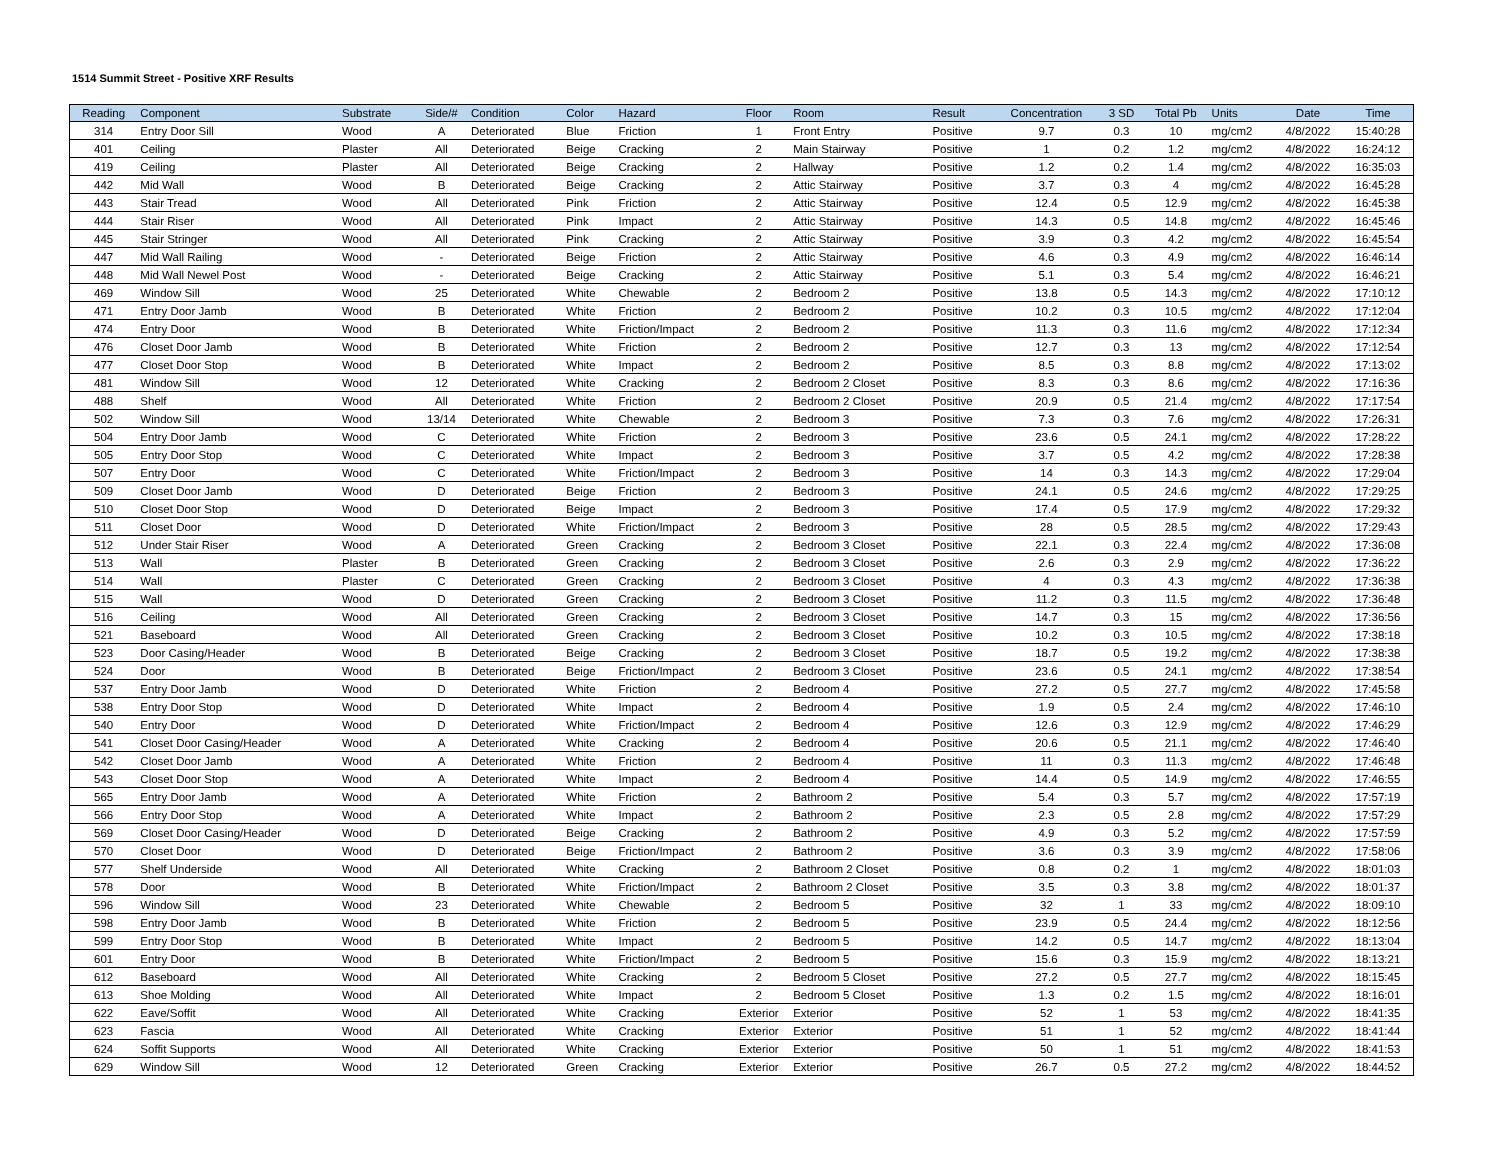1514 Summit Street - Positive XRF Results
| Reading | Component | Substrate | Side/# | Condition | Color | Hazard | Floor | Room | Result | Concentration | 3 SD | Total Pb | Units | Date | Time |
| --- | --- | --- | --- | --- | --- | --- | --- | --- | --- | --- | --- | --- | --- | --- | --- |
| 314 | Entry Door Sill | Wood | A | Deteriorated | Blue | Friction | 1 | Front Entry | Positive | 9.7 | 0.3 | 10 | mg/cm2 | 4/8/2022 | 15:40:28 |
| 401 | Ceiling | Plaster | All | Deteriorated | Beige | Cracking | 2 | Main Stairway | Positive | 1 | 0.2 | 1.2 | mg/cm2 | 4/8/2022 | 16:24:12 |
| 419 | Ceiling | Plaster | All | Deteriorated | Beige | Cracking | 2 | Hallway | Positive | 1.2 | 0.2 | 1.4 | mg/cm2 | 4/8/2022 | 16:35:03 |
| 442 | Mid Wall | Wood | B | Deteriorated | Beige | Cracking | 2 | Attic Stairway | Positive | 3.7 | 0.3 | 4 | mg/cm2 | 4/8/2022 | 16:45:28 |
| 443 | Stair Tread | Wood | All | Deteriorated | Pink | Friction | 2 | Attic Stairway | Positive | 12.4 | 0.5 | 12.9 | mg/cm2 | 4/8/2022 | 16:45:38 |
| 444 | Stair Riser | Wood | All | Deteriorated | Pink | Impact | 2 | Attic Stairway | Positive | 14.3 | 0.5 | 14.8 | mg/cm2 | 4/8/2022 | 16:45:46 |
| 445 | Stair Stringer | Wood | All | Deteriorated | Pink | Cracking | 2 | Attic Stairway | Positive | 3.9 | 0.3 | 4.2 | mg/cm2 | 4/8/2022 | 16:45:54 |
| 447 | Mid Wall Railing | Wood | - | Deteriorated | Beige | Friction | 2 | Attic Stairway | Positive | 4.6 | 0.3 | 4.9 | mg/cm2 | 4/8/2022 | 16:46:14 |
| 448 | Mid Wall Newel Post | Wood | - | Deteriorated | Beige | Cracking | 2 | Attic Stairway | Positive | 5.1 | 0.3 | 5.4 | mg/cm2 | 4/8/2022 | 16:46:21 |
| 469 | Window Sill | Wood | 25 | Deteriorated | White | Chewable | 2 | Bedroom 2 | Positive | 13.8 | 0.5 | 14.3 | mg/cm2 | 4/8/2022 | 17:10:12 |
| 471 | Entry Door Jamb | Wood | B | Deteriorated | White | Friction | 2 | Bedroom 2 | Positive | 10.2 | 0.3 | 10.5 | mg/cm2 | 4/8/2022 | 17:12:04 |
| 474 | Entry Door | Wood | B | Deteriorated | White | Friction/Impact | 2 | Bedroom 2 | Positive | 11.3 | 0.3 | 11.6 | mg/cm2 | 4/8/2022 | 17:12:34 |
| 476 | Closet Door Jamb | Wood | B | Deteriorated | White | Friction | 2 | Bedroom 2 | Positive | 12.7 | 0.3 | 13 | mg/cm2 | 4/8/2022 | 17:12:54 |
| 477 | Closet Door Stop | Wood | B | Deteriorated | White | Impact | 2 | Bedroom 2 | Positive | 8.5 | 0.3 | 8.8 | mg/cm2 | 4/8/2022 | 17:13:02 |
| 481 | Window Sill | Wood | 12 | Deteriorated | White | Cracking | 2 | Bedroom 2 Closet | Positive | 8.3 | 0.3 | 8.6 | mg/cm2 | 4/8/2022 | 17:16:36 |
| 488 | Shelf | Wood | All | Deteriorated | White | Friction | 2 | Bedroom 2 Closet | Positive | 20.9 | 0.5 | 21.4 | mg/cm2 | 4/8/2022 | 17:17:54 |
| 502 | Window Sill | Wood | 13/14 | Deteriorated | White | Chewable | 2 | Bedroom 3 | Positive | 7.3 | 0.3 | 7.6 | mg/cm2 | 4/8/2022 | 17:26:31 |
| 504 | Entry Door Jamb | Wood | C | Deteriorated | White | Friction | 2 | Bedroom 3 | Positive | 23.6 | 0.5 | 24.1 | mg/cm2 | 4/8/2022 | 17:28:22 |
| 505 | Entry Door Stop | Wood | C | Deteriorated | White | Impact | 2 | Bedroom 3 | Positive | 3.7 | 0.5 | 4.2 | mg/cm2 | 4/8/2022 | 17:28:38 |
| 507 | Entry Door | Wood | C | Deteriorated | White | Friction/Impact | 2 | Bedroom 3 | Positive | 14 | 0.3 | 14.3 | mg/cm2 | 4/8/2022 | 17:29:04 |
| 509 | Closet Door Jamb | Wood | D | Deteriorated | Beige | Friction | 2 | Bedroom 3 | Positive | 24.1 | 0.5 | 24.6 | mg/cm2 | 4/8/2022 | 17:29:25 |
| 510 | Closet Door Stop | Wood | D | Deteriorated | Beige | Impact | 2 | Bedroom 3 | Positive | 17.4 | 0.5 | 17.9 | mg/cm2 | 4/8/2022 | 17:29:32 |
| 511 | Closet Door | Wood | D | Deteriorated | White | Friction/Impact | 2 | Bedroom 3 | Positive | 28 | 0.5 | 28.5 | mg/cm2 | 4/8/2022 | 17:29:43 |
| 512 | Under Stair Riser | Wood | A | Deteriorated | Green | Cracking | 2 | Bedroom 3 Closet | Positive | 22.1 | 0.3 | 22.4 | mg/cm2 | 4/8/2022 | 17:36:08 |
| 513 | Wall | Plaster | B | Deteriorated | Green | Cracking | 2 | Bedroom 3 Closet | Positive | 2.6 | 0.3 | 2.9 | mg/cm2 | 4/8/2022 | 17:36:22 |
| 514 | Wall | Plaster | C | Deteriorated | Green | Cracking | 2 | Bedroom 3 Closet | Positive | 4 | 0.3 | 4.3 | mg/cm2 | 4/8/2022 | 17:36:38 |
| 515 | Wall | Wood | D | Deteriorated | Green | Cracking | 2 | Bedroom 3 Closet | Positive | 11.2 | 0.3 | 11.5 | mg/cm2 | 4/8/2022 | 17:36:48 |
| 516 | Ceiling | Wood | All | Deteriorated | Green | Cracking | 2 | Bedroom 3 Closet | Positive | 14.7 | 0.3 | 15 | mg/cm2 | 4/8/2022 | 17:36:56 |
| 521 | Baseboard | Wood | All | Deteriorated | Green | Cracking | 2 | Bedroom 3 Closet | Positive | 10.2 | 0.3 | 10.5 | mg/cm2 | 4/8/2022 | 17:38:18 |
| 523 | Door Casing/Header | Wood | B | Deteriorated | Beige | Cracking | 2 | Bedroom 3 Closet | Positive | 18.7 | 0.5 | 19.2 | mg/cm2 | 4/8/2022 | 17:38:38 |
| 524 | Door | Wood | B | Deteriorated | Beige | Friction/Impact | 2 | Bedroom 3 Closet | Positive | 23.6 | 0.5 | 24.1 | mg/cm2 | 4/8/2022 | 17:38:54 |
| 537 | Entry Door Jamb | Wood | D | Deteriorated | White | Friction | 2 | Bedroom 4 | Positive | 27.2 | 0.5 | 27.7 | mg/cm2 | 4/8/2022 | 17:45:58 |
| 538 | Entry Door Stop | Wood | D | Deteriorated | White | Impact | 2 | Bedroom 4 | Positive | 1.9 | 0.5 | 2.4 | mg/cm2 | 4/8/2022 | 17:46:10 |
| 540 | Entry Door | Wood | D | Deteriorated | White | Friction/Impact | 2 | Bedroom 4 | Positive | 12.6 | 0.3 | 12.9 | mg/cm2 | 4/8/2022 | 17:46:29 |
| 541 | Closet Door Casing/Header | Wood | A | Deteriorated | White | Cracking | 2 | Bedroom 4 | Positive | 20.6 | 0.5 | 21.1 | mg/cm2 | 4/8/2022 | 17:46:40 |
| 542 | Closet Door Jamb | Wood | A | Deteriorated | White | Friction | 2 | Bedroom 4 | Positive | 11 | 0.3 | 11.3 | mg/cm2 | 4/8/2022 | 17:46:48 |
| 543 | Closet Door Stop | Wood | A | Deteriorated | White | Impact | 2 | Bedroom 4 | Positive | 14.4 | 0.5 | 14.9 | mg/cm2 | 4/8/2022 | 17:46:55 |
| 565 | Entry Door Jamb | Wood | A | Deteriorated | White | Friction | 2 | Bathroom 2 | Positive | 5.4 | 0.3 | 5.7 | mg/cm2 | 4/8/2022 | 17:57:19 |
| 566 | Entry Door Stop | Wood | A | Deteriorated | White | Impact | 2 | Bathroom 2 | Positive | 2.3 | 0.5 | 2.8 | mg/cm2 | 4/8/2022 | 17:57:29 |
| 569 | Closet Door Casing/Header | Wood | D | Deteriorated | Beige | Cracking | 2 | Bathroom 2 | Positive | 4.9 | 0.3 | 5.2 | mg/cm2 | 4/8/2022 | 17:57:59 |
| 570 | Closet Door | Wood | D | Deteriorated | Beige | Friction/Impact | 2 | Bathroom 2 | Positive | 3.6 | 0.3 | 3.9 | mg/cm2 | 4/8/2022 | 17:58:06 |
| 577 | Shelf Underside | Wood | All | Deteriorated | White | Cracking | 2 | Bathroom 2 Closet | Positive | 0.8 | 0.2 | 1 | mg/cm2 | 4/8/2022 | 18:01:03 |
| 578 | Door | Wood | B | Deteriorated | White | Friction/Impact | 2 | Bathroom 2 Closet | Positive | 3.5 | 0.3 | 3.8 | mg/cm2 | 4/8/2022 | 18:01:37 |
| 596 | Window Sill | Wood | 23 | Deteriorated | White | Chewable | 2 | Bedroom 5 | Positive | 32 | 1 | 33 | mg/cm2 | 4/8/2022 | 18:09:10 |
| 598 | Entry Door Jamb | Wood | B | Deteriorated | White | Friction | 2 | Bedroom 5 | Positive | 23.9 | 0.5 | 24.4 | mg/cm2 | 4/8/2022 | 18:12:56 |
| 599 | Entry Door Stop | Wood | B | Deteriorated | White | Impact | 2 | Bedroom 5 | Positive | 14.2 | 0.5 | 14.7 | mg/cm2 | 4/8/2022 | 18:13:04 |
| 601 | Entry Door | Wood | B | Deteriorated | White | Friction/Impact | 2 | Bedroom 5 | Positive | 15.6 | 0.3 | 15.9 | mg/cm2 | 4/8/2022 | 18:13:21 |
| 612 | Baseboard | Wood | All | Deteriorated | White | Cracking | 2 | Bedroom 5 Closet | Positive | 27.2 | 0.5 | 27.7 | mg/cm2 | 4/8/2022 | 18:15:45 |
| 613 | Shoe Molding | Wood | All | Deteriorated | White | Impact | 2 | Bedroom 5 Closet | Positive | 1.3 | 0.2 | 1.5 | mg/cm2 | 4/8/2022 | 18:16:01 |
| 622 | Eave/Soffit | Wood | All | Deteriorated | White | Cracking | Exterior | Exterior | Positive | 52 | 1 | 53 | mg/cm2 | 4/8/2022 | 18:41:35 |
| 623 | Fascia | Wood | All | Deteriorated | White | Cracking | Exterior | Exterior | Positive | 51 | 1 | 52 | mg/cm2 | 4/8/2022 | 18:41:44 |
| 624 | Soffit Supports | Wood | All | Deteriorated | White | Cracking | Exterior | Exterior | Positive | 50 | 1 | 51 | mg/cm2 | 4/8/2022 | 18:41:53 |
| 629 | Window Sill | Wood | 12 | Deteriorated | Green | Cracking | Exterior | Exterior | Positive | 26.7 | 0.5 | 27.2 | mg/cm2 | 4/8/2022 | 18:44:52 |